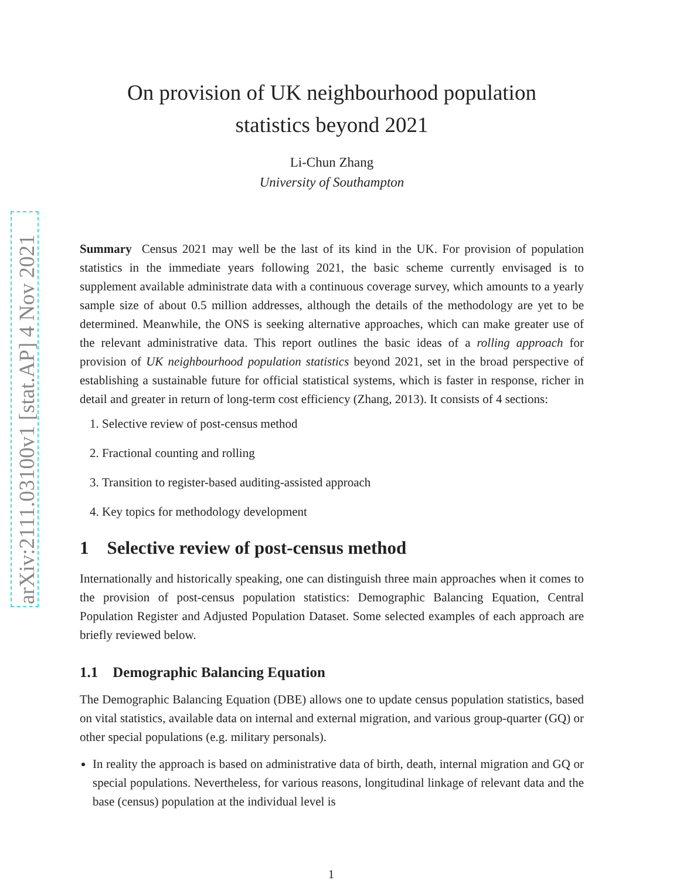arXiv:2111.03100v1 [stat.AP] 4 Nov 2021
On provision of UK neighbourhood population
statistics beyond 2021
Li-Chun Zhang
University of Southampton
Summary Census 2021 may well be the last of its kind in the UK. For provision of population statistics in the immediate years following 2021, the basic scheme currently envisaged is to supplement available administrate data with a continuous coverage survey, which amounts to a yearly sample size of about 0.5 million addresses, although the details of the methodology are yet to be determined. Meanwhile, the ONS is seeking alternative approaches, which can make greater use of the relevant administrative data. This report outlines the basic ideas of a rolling approach for provision of UK neighbourhood population statistics beyond 2021, set in the broad perspective of establishing a sustainable future for official statistical systems, which is faster in response, richer in detail and greater in return of long-term cost efficiency (Zhang, 2013). It consists of 4 sections:
1. Selective review of post-census method
2. Fractional counting and rolling
3. Transition to register-based auditing-assisted approach
4. Key topics for methodology development
1 Selective review of post-census method
Internationally and historically speaking, one can distinguish three main approaches when it comes to the provision of post-census population statistics: Demographic Balancing Equation, Central Population Register and Adjusted Population Dataset. Some selected examples of each approach are briefly reviewed below.
1.1 Demographic Balancing Equation
The Demographic Balancing Equation (DBE) allows one to update census population statistics, based on vital statistics, available data on internal and external migration, and various group-quarter (GQ) or other special populations (e.g. military personals).
In reality the approach is based on administrative data of birth, death, internal migration and GQ or special populations. Nevertheless, for various reasons, longitudinal linkage of relevant data and the base (census) population at the individual level is
1